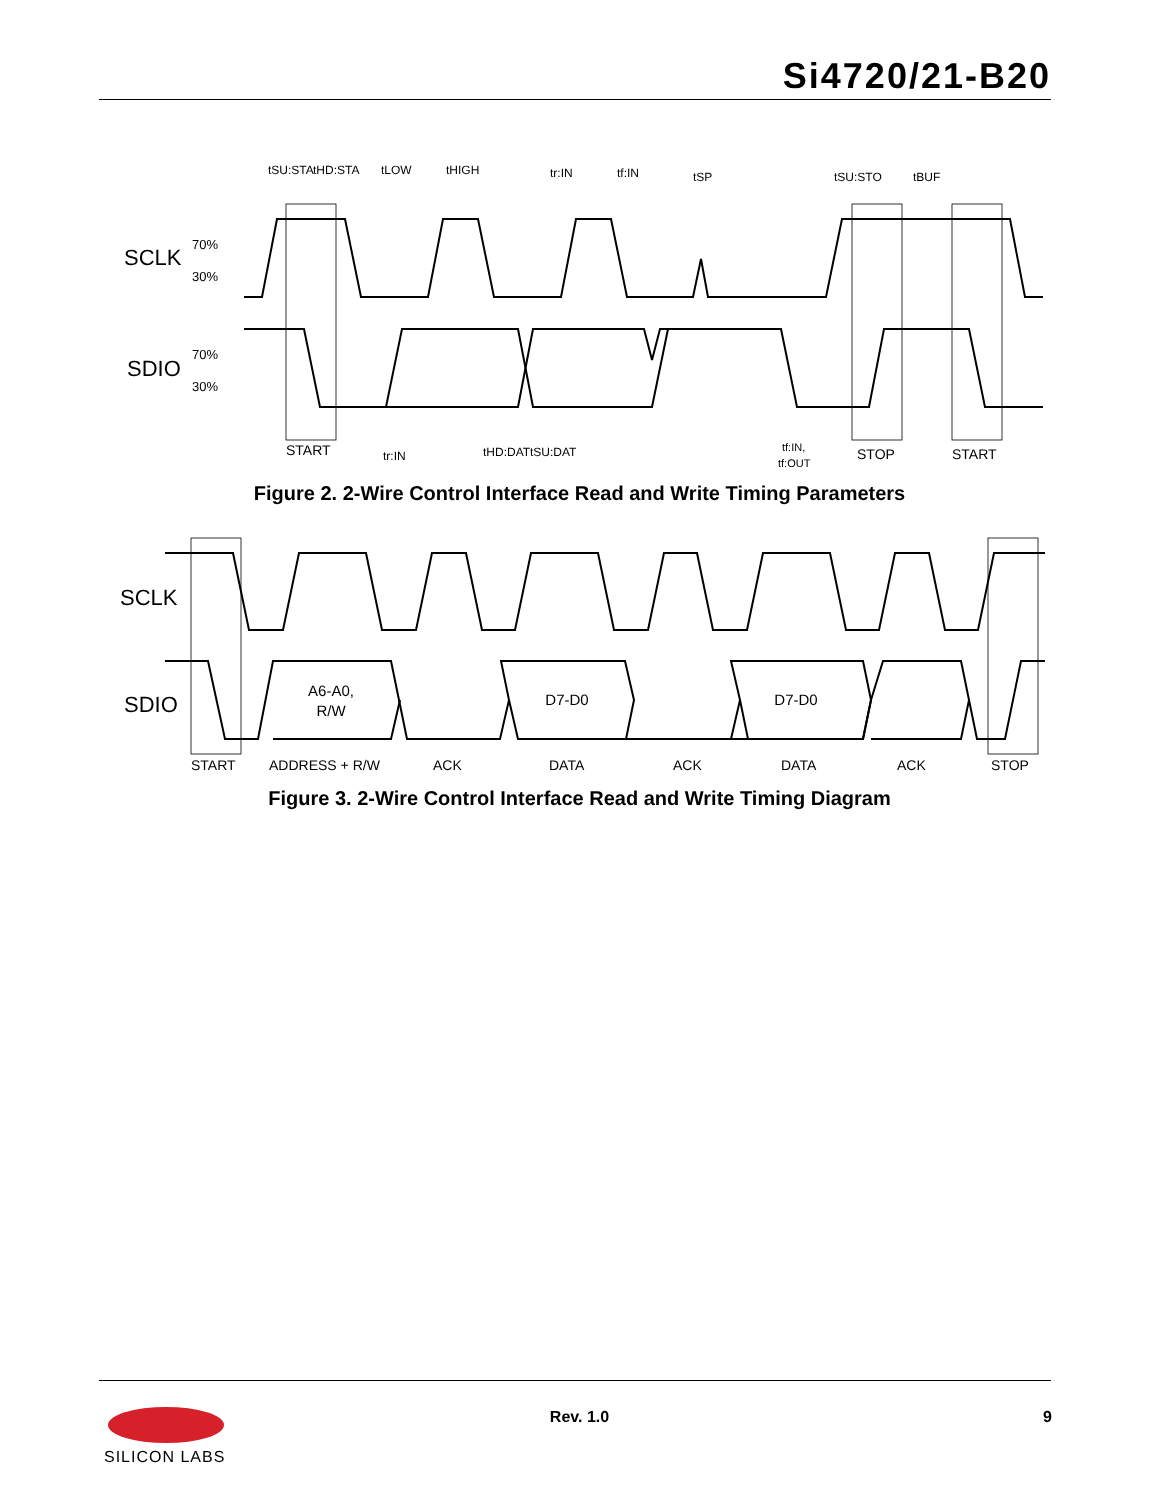Si4720/21-B20
SCLK
70%
30%
SDIO
70%
30%
tSU:STA
tHD:STA
tLOW
tHIGH
tr:IN
tf:IN
tSP
tSU:STO
tBUF
START
tr:IN
tHD:DAT
tSU:DAT
tf:IN,
tf:OUT
STOP
START
Figure 2. 2-Wire Control Interface Read and Write Timing Parameters
SCLK
SDIO
A6-A0,
R/W
D7-D0
D7-D0
START
ADDRESS + R/W
ACK
DATA
ACK
DATA
ACK
STOP
Figure 3. 2-Wire Control Interface Read and Write Timing Diagram
SILICON LABS
Rev. 1.0 9